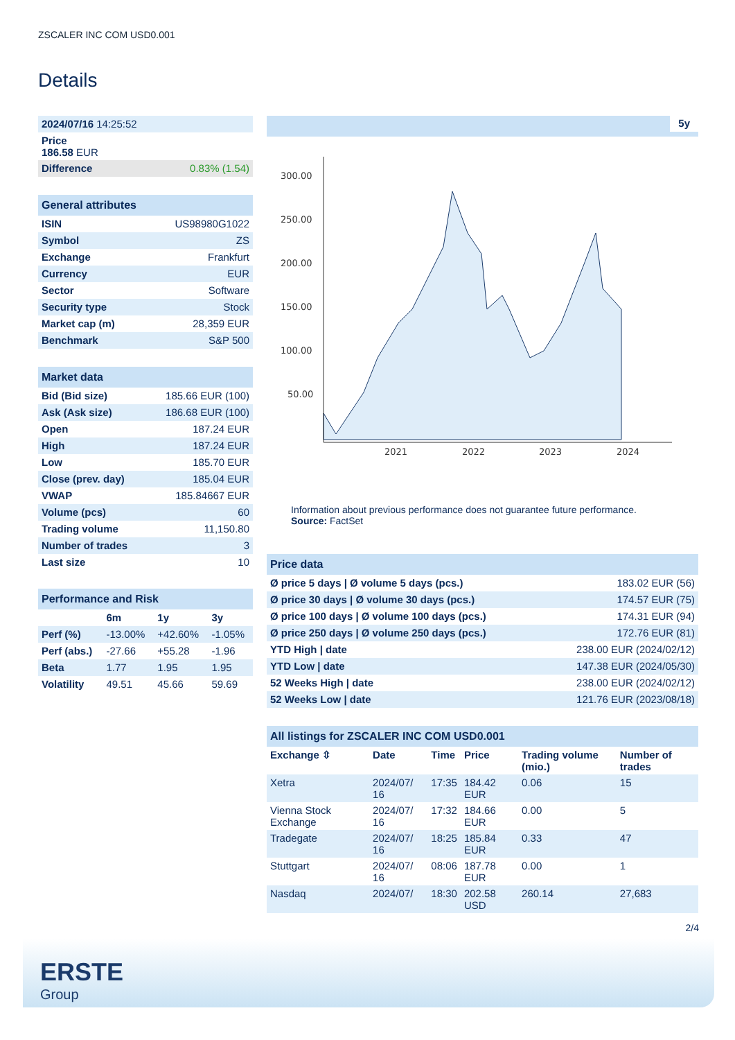ZSCALER INC COM USD0.001
Details
| 2024/07/16 14:25:52 | |
| Price 186.58 EUR | |
| Difference | 0.83% (1.54) |
| General attributes | |
| --- | --- |
| ISIN | US98980G1022 |
| Symbol | ZS |
| Exchange | Frankfurt |
| Currency | EUR |
| Sector | Software |
| Security type | Stock |
| Market cap (m) | 28,359 EUR |
| Benchmark | S&P 500 |
| Market data | |
| --- | --- |
| Bid (Bid size) | 185.66 EUR (100) |
| Ask (Ask size) | 186.68 EUR (100) |
| Open | 187.24 EUR |
| High | 187.24 EUR |
| Low | 185.70 EUR |
| Close (prev. day) | 185.04 EUR |
| VWAP | 185.84667 EUR |
| Volume (pcs) | 60 |
| Trading volume | 11,150.80 |
| Number of trades | 3 |
| Last size | 10 |
| Performance and Risk | | | |
| --- | --- | --- | --- |
| | 6m | 1y | 3y |
| Perf (%) | -13.00% | +42.60% | -1.05% |
| Perf (abs.) | -27.66 | +55.28 | -1.96 |
| Beta | 1.77 | 1.95 | 1.95 |
| Volatility | 49.51 | 45.66 | 59.69 |
5y
300.00
250.00
200.00
150.00
100.00
50.00
2021
2022
2023
2024
Information about previous performance does not guarantee future performance.
Source: FactSet
| Price data | |
| --- | --- |
| Ø price 5 days / Ø volume 5 days (pcs.) | 183.02 EUR (56) |
| Ø price 30 days / Ø volume 30 days (pcs.) | 174.57 EUR (75) |
| Ø price 100 days / Ø volume 100 days (pcs.) | 174.31 EUR (94) |
| Ø price 250 days / Ø volume 250 days (pcs.) | 172.76 EUR (81) |
| YTD High / date | 238.00 EUR (2024/02/12) |
| YTD Low / date | 147.38 EUR (2024/05/30) |
| 52 Weeks High / date | 238.00 EUR (2024/02/12) |
| 52 Weeks Low / date | 121.76 EUR (2023/08/18) |
| All listings for ZSCALER INC COM USD0.001 | | | | | |
| --- | --- | --- | --- | --- | --- |
| Exchange ⇳ | Date | Time | Price | Trading volume (mio.) | Number of trades |
| Xetra | 2024/07/ 16 | 17:35 | 184.42 EUR | 0.06 | 15 |
| Vienna Stock Exchange | 2024/07/ 16 | 17:32 | 184.66 EUR | 0.00 | 5 |
| Tradegate | 2024/07/ 16 | 18:25 | 185.84 EUR | 0.33 | 47 |
| Stuttgart | 2024/07/ 16 | 08:06 | 187.78 EUR | 0.00 | 1 |
| Nasdaq | 2024/07/ | 18:30 | 202.58 USD | 260.14 | 27,683 |
2/4
ERSTE
Group